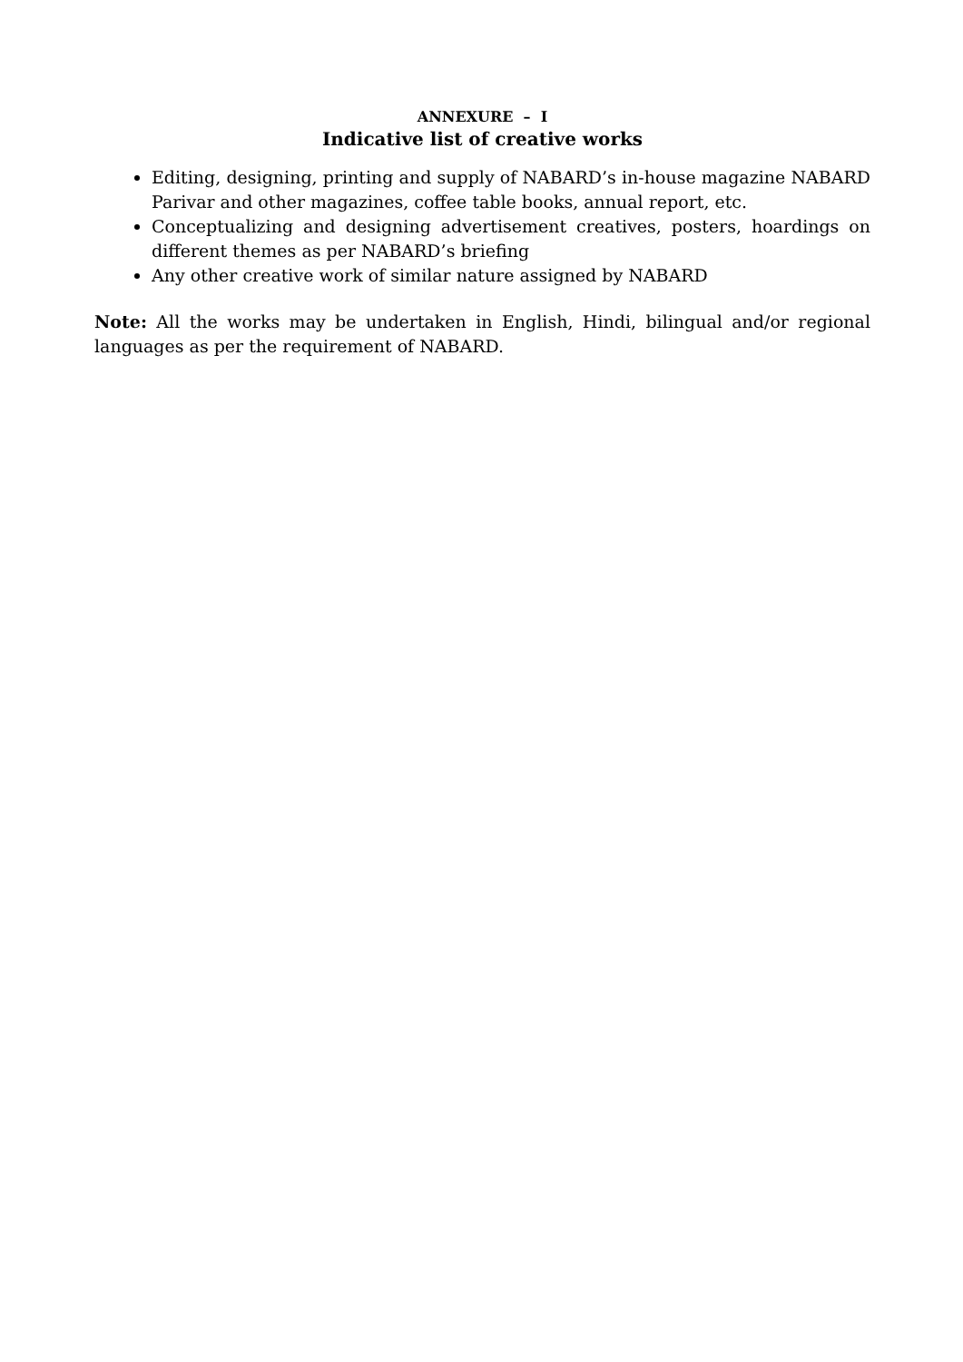ANNEXURE – I
Indicative list of creative works
Editing, designing, printing and supply of NABARD’s in-house magazine NABARD Parivar and other magazines, coffee table books, annual report, etc.
Conceptualizing and designing advertisement creatives, posters, hoardings on different themes as per NABARD’s briefing
Any other creative work of similar nature assigned by NABARD
Note: All the works may be undertaken in English, Hindi, bilingual and/or regional languages as per the requirement of NABARD.